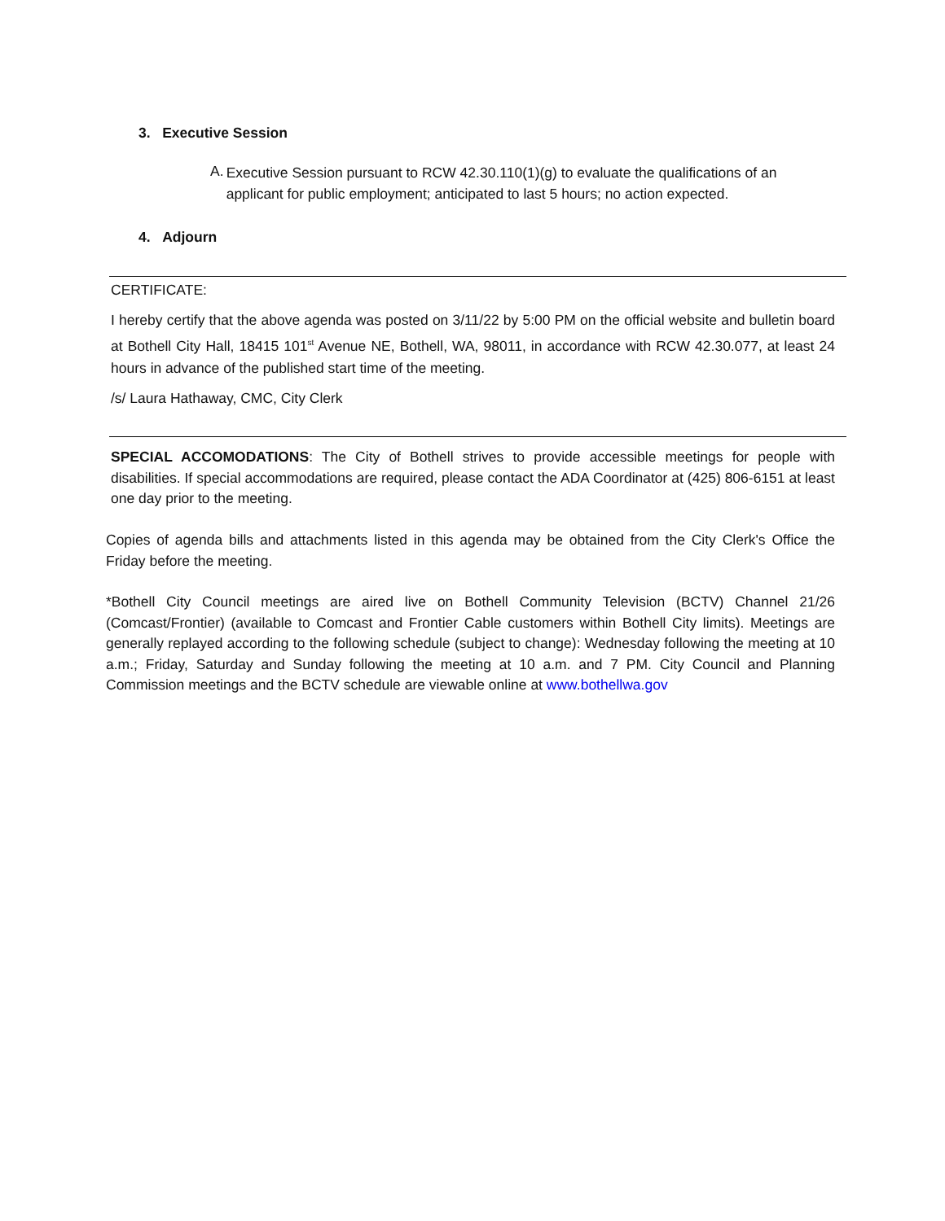3. Executive Session
A.
Executive Session pursuant to RCW 42.30.110(1)(g) to evaluate the qualifications of an applicant for public employment; anticipated to last 5 hours; no action expected.
4. Adjourn
CERTIFICATE:
I hereby certify that the above agenda was posted on 3/11/22 by 5:00 PM on the official website and bulletin board at Bothell City Hall, 18415 101<sup>st</sup> Avenue NE, Bothell, WA, 98011, in accordance with RCW 42.30.077, at least 24 hours in advance of the published start time of the meeting.
/s/ Laura Hathaway, CMC, City Clerk
SPECIAL ACCOMODATIONS: The City of Bothell strives to provide accessible meetings for people with disabilities. If special accommodations are required, please contact the ADA Coordinator at (425) 806-6151 at least one day prior to the meeting.
Copies of agenda bills and attachments listed in this agenda may be obtained from the City Clerk's Office the Friday before the meeting.
*Bothell City Council meetings are aired live on Bothell Community Television (BCTV) Channel 21/26 (Comcast/Frontier) (available to Comcast and Frontier Cable customers within Bothell City limits). Meetings are generally replayed according to the following schedule (subject to change): Wednesday following the meeting at 10 a.m.; Friday, Saturday and Sunday following the meeting at 10 a.m. and 7 PM. City Council and Planning Commission meetings and the BCTV schedule are viewable online at www.bothellwa.gov